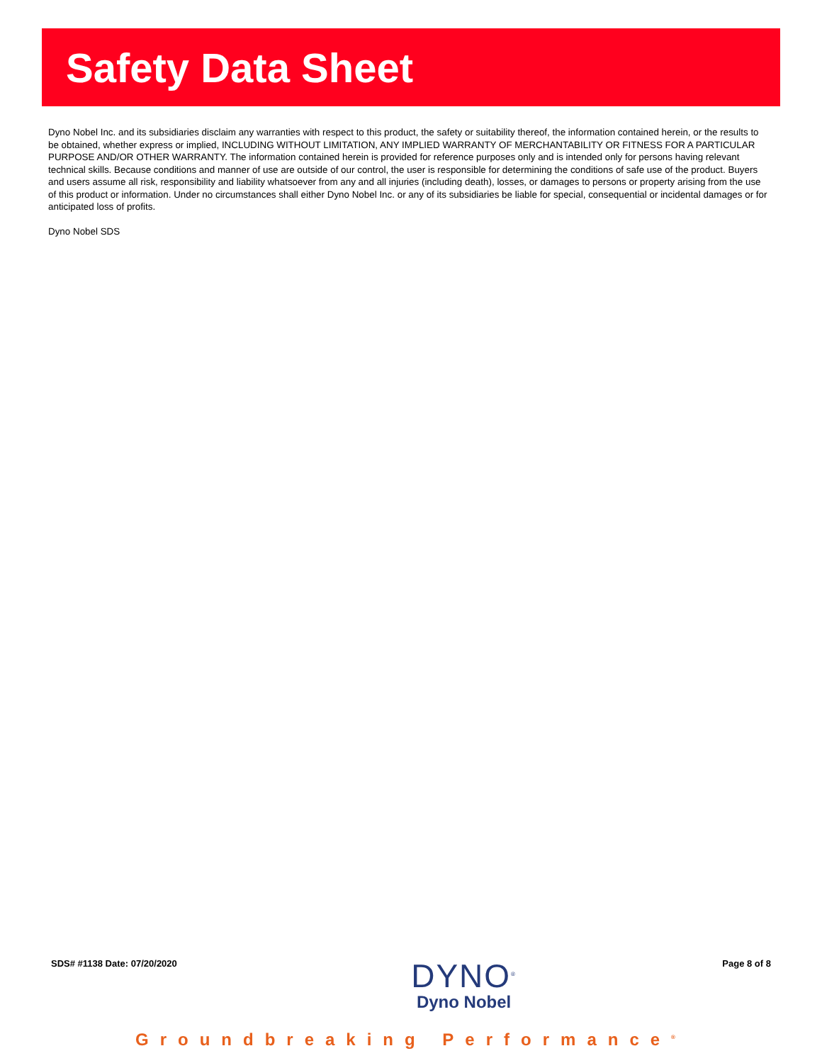Safety Data Sheet
Dyno Nobel Inc. and its subsidiaries disclaim any warranties with respect to this product, the safety or suitability thereof, the information contained herein, or the results to be obtained, whether express or implied, INCLUDING WITHOUT LIMITATION, ANY IMPLIED WARRANTY OF MERCHANTABILITY OR FITNESS FOR A PARTICULAR PURPOSE AND/OR OTHER WARRANTY. The information contained herein is provided for reference purposes only and is intended only for persons having relevant technical skills. Because conditions and manner of use are outside of our control, the user is responsible for determining the conditions of safe use of the product. Buyers and users assume all risk, responsibility and liability whatsoever from any and all injuries (including death), losses, or damages to persons or property arising from the use of this product or information. Under no circumstances shall either Dyno Nobel Inc. or any of its subsidiaries be liable for special, consequential or incidental damages or for anticipated loss of profits.
Dyno Nobel SDS
SDS# #1138 Date: 07/20/2020
DYNO<sup>®</sup>
Dyno Nobel
Page 8 of 8
Groundbreaking Performance<sup>®</sup>